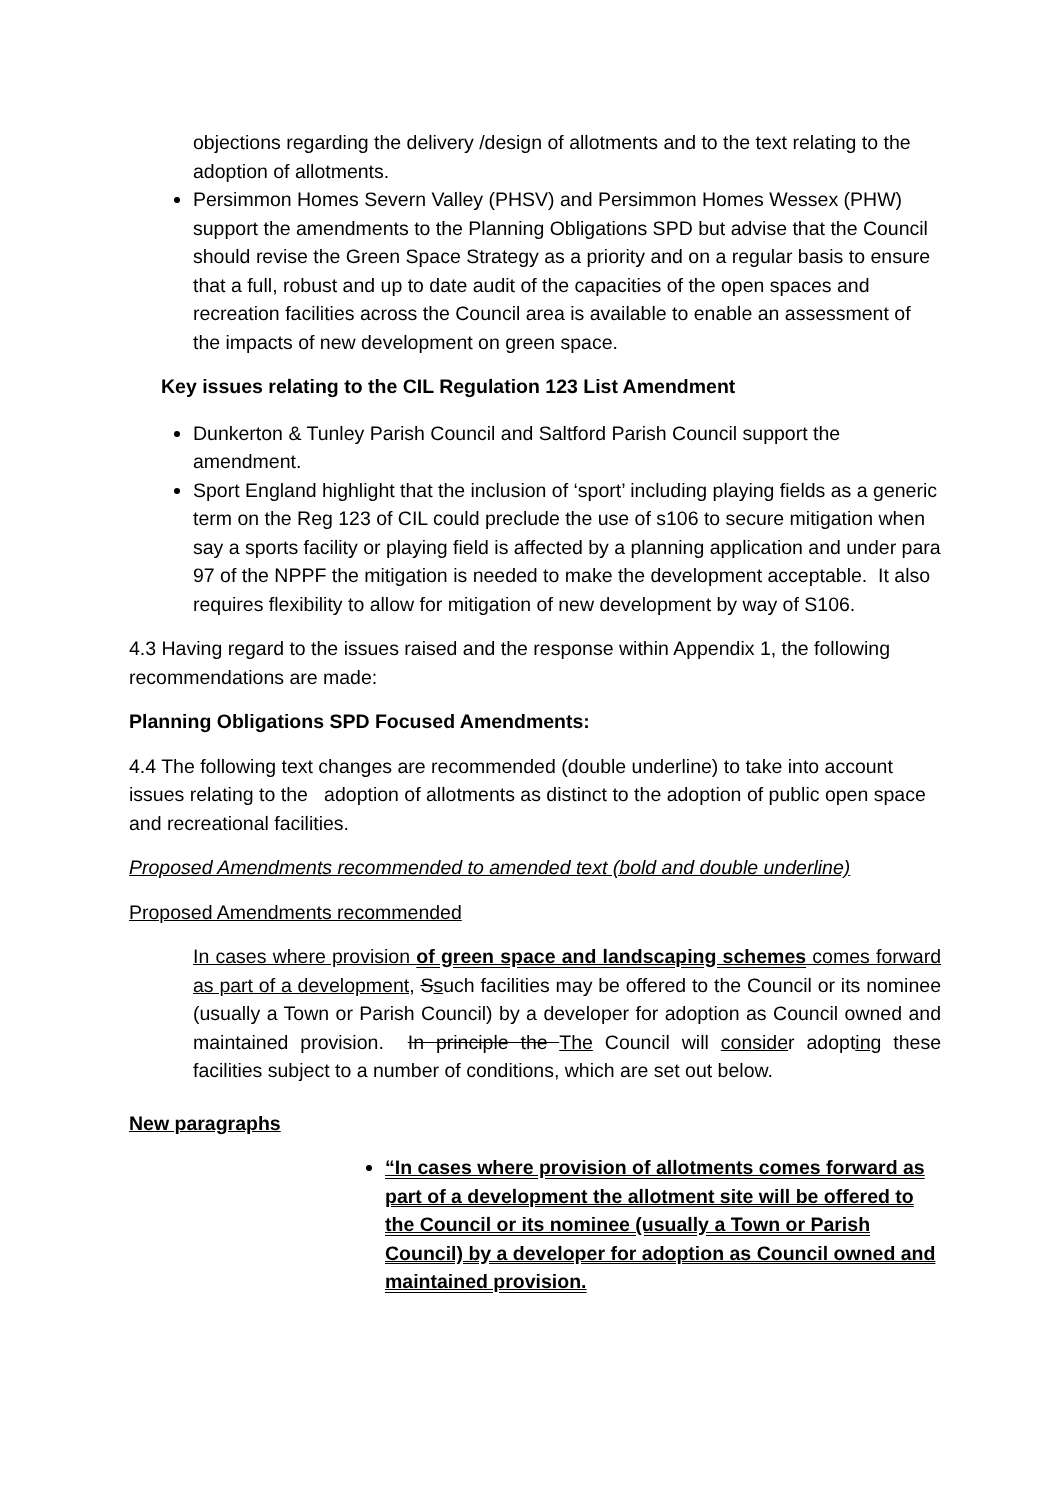objections regarding the delivery /design of allotments and to the text relating to the adoption of allotments.
Persimmon Homes Severn Valley (PHSV) and Persimmon Homes Wessex (PHW) support the amendments to the Planning Obligations SPD but advise that the Council should revise the Green Space Strategy as a priority and on a regular basis to ensure that a full, robust and up to date audit of the capacities of the open spaces and recreation facilities across the Council area is available to enable an assessment of the impacts of new development on green space.
Key issues relating to the CIL Regulation 123 List Amendment
Dunkerton & Tunley Parish Council and Saltford Parish Council support the amendment.
Sport England highlight that the inclusion of ‘sport’ including playing fields as a generic term on the Reg 123 of CIL could preclude the use of s106 to secure mitigation when say a sports facility or playing field is affected by a planning application and under para 97 of the NPPF the mitigation is needed to make the development acceptable. It also requires flexibility to allow for mitigation of new development by way of S106.
4.3 Having regard to the issues raised and the response within Appendix 1, the following recommendations are made:
Planning Obligations SPD Focused Amendments:
4.4 The following text changes are recommended (double underline) to take into account issues relating to the adoption of allotments as distinct to the adoption of public open space and recreational facilities.
Proposed Amendments recommended to amended text (bold and double underline)
Proposed Amendments recommended
In cases where provision of green space and landscaping schemes comes forward as part of a development, Ssuch facilities may be offered to the Council or its nominee (usually a Town or Parish Council) by a developer for adoption as Council owned and maintained provision. In principle the The Council will consider adopting these facilities subject to a number of conditions, which are set out below.
New paragraphs
“In cases where provision of allotments comes forward as part of a development the allotment site will be offered to the Council or its nominee (usually a Town or Parish Council) by a developer for adoption as Council owned and maintained provision.